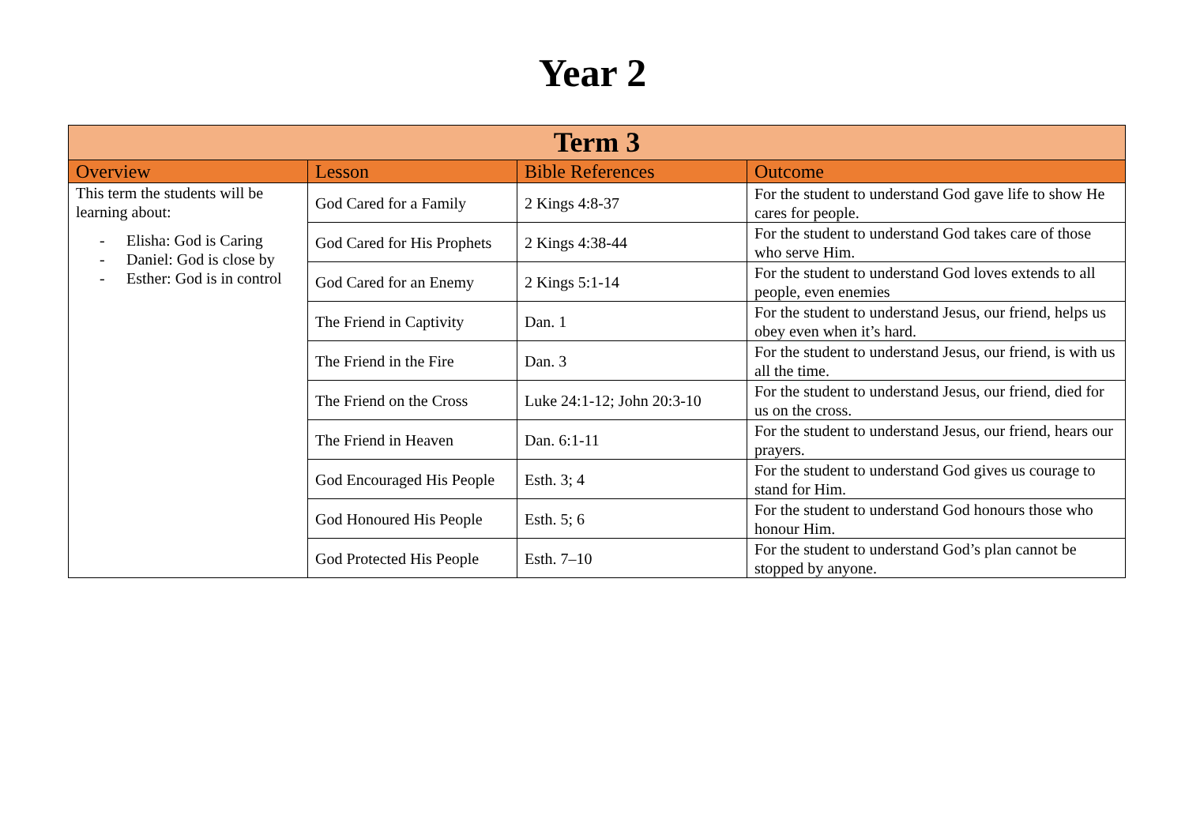Year 2
| Term 3 | | | |
| --- | --- | --- | --- |
| Overview | Lesson | Bible References | Outcome |
| This term the students will be learning about: - Elisha: God is Caring - Daniel: God is close by - Esther: God is in control | God Cared for a Family | 2 Kings 4:8-37 | For the student to understand God gave life to show He cares for people. |
| | God Cared for His Prophets | 2 Kings 4:38-44 | For the student to understand God takes care of those who serve Him. |
| | God Cared for an Enemy | 2 Kings 5:1-14 | For the student to understand God loves extends to all people, even enemies |
| | The Friend in Captivity | Dan. 1 | For the student to understand Jesus, our friend, helps us obey even when it’s hard. |
| | The Friend in the Fire | Dan. 3 | For the student to understand Jesus, our friend, is with us all the time. |
| | The Friend on the Cross | Luke 24:1-12; John 20:3-10 | For the student to understand Jesus, our friend, died for us on the cross. |
| | The Friend in Heaven | Dan. 6:1-11 | For the student to understand Jesus, our friend, hears our prayers. |
| | God Encouraged His People | Esth. 3; 4 | For the student to understand God gives us courage to stand for Him. |
| | God Honoured His People | Esth. 5; 6 | For the student to understand God honours those who honour Him. |
| | God Protected His People | Esth. 7–10 | For the student to understand God’s plan cannot be stopped by anyone. |